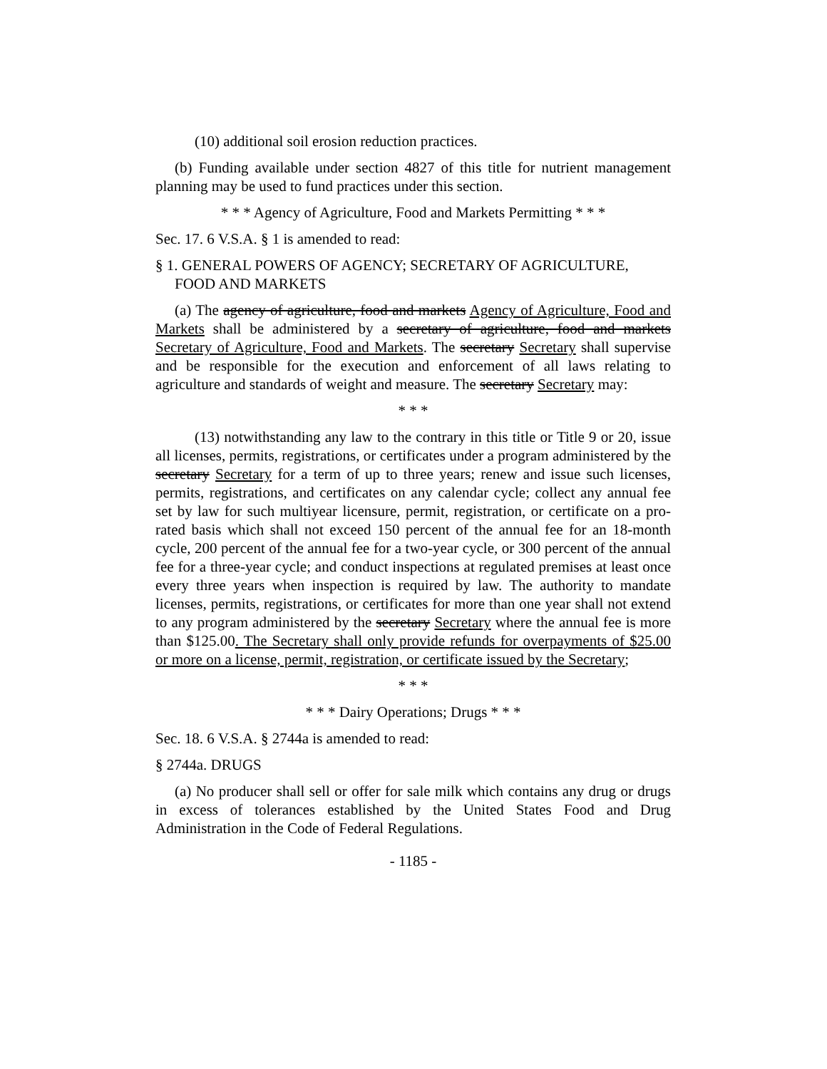(10) additional soil erosion reduction practices.
(b) Funding available under section 4827 of this title for nutrient management planning may be used to fund practices under this section.
* * * Agency of Agriculture, Food and Markets Permitting * * *
Sec. 17. 6 V.S.A. § 1 is amended to read:
§ 1. GENERAL POWERS OF AGENCY; SECRETARY OF AGRICULTURE, FOOD AND MARKETS
(a) The agency of agriculture, food and markets Agency of Agriculture, Food and Markets shall be administered by a secretary of agriculture, food and markets Secretary of Agriculture, Food and Markets. The secretary Secretary shall supervise and be responsible for the execution and enforcement of all laws relating to agriculture and standards of weight and measure. The secretary Secretary may:
* * *
(13) notwithstanding any law to the contrary in this title or Title 9 or 20, issue all licenses, permits, registrations, or certificates under a program administered by the secretary Secretary for a term of up to three years; renew and issue such licenses, permits, registrations, and certificates on any calendar cycle; collect any annual fee set by law for such multiyear licensure, permit, registration, or certificate on a pro-rated basis which shall not exceed 150 percent of the annual fee for an 18-month cycle, 200 percent of the annual fee for a two-year cycle, or 300 percent of the annual fee for a three-year cycle; and conduct inspections at regulated premises at least once every three years when inspection is required by law. The authority to mandate licenses, permits, registrations, or certificates for more than one year shall not extend to any program administered by the secretary Secretary where the annual fee is more than $125.00. The Secretary shall only provide refunds for overpayments of $25.00 or more on a license, permit, registration, or certificate issued by the Secretary;
* * *
* * * Dairy Operations; Drugs * * *
Sec. 18. 6 V.S.A. § 2744a is amended to read:
§ 2744a. DRUGS
(a) No producer shall sell or offer for sale milk which contains any drug or drugs in excess of tolerances established by the United States Food and Drug Administration in the Code of Federal Regulations.
- 1185 -